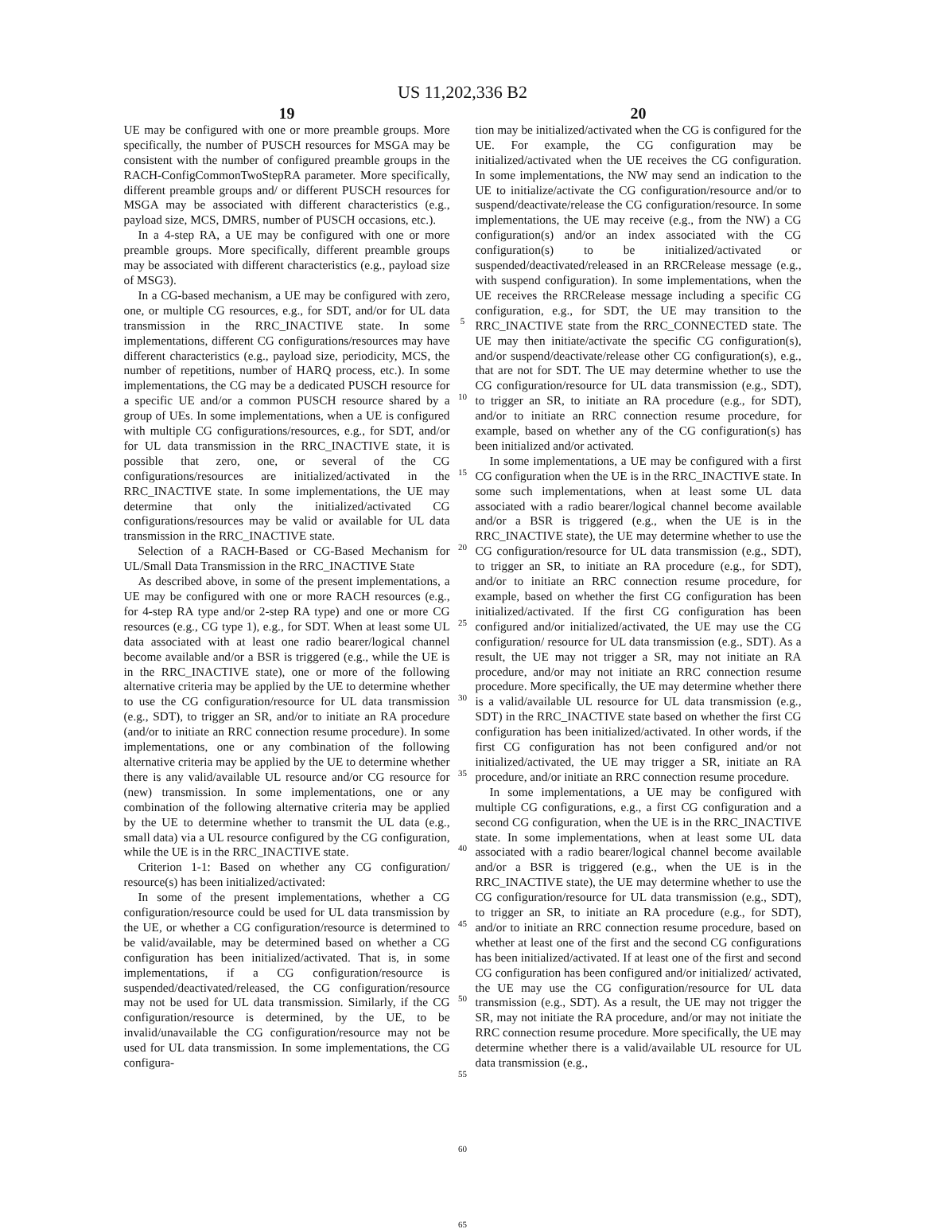US 11,202,336 B2
19
UE may be configured with one or more preamble groups. More specifically, the number of PUSCH resources for MSGA may be consistent with the number of configured preamble groups in the RACH-ConfigCommonTwoStepRA parameter. More specifically, different preamble groups and/ or different PUSCH resources for MSGA may be associated with different characteristics (e.g., payload size, MCS, DMRS, number of PUSCH occasions, etc.).
In a 4-step RA, a UE may be configured with one or more preamble groups. More specifically, different preamble groups may be associated with different characteristics (e.g., payload size of MSG3).
In a CG-based mechanism, a UE may be configured with zero, one, or multiple CG resources, e.g., for SDT, and/or for UL data transmission in the RRC_INACTIVE state. In some implementations, different CG configurations/resources may have different characteristics (e.g., payload size, periodicity, MCS, the number of repetitions, number of HARQ process, etc.). In some implementations, the CG may be a dedicated PUSCH resource for a specific UE and/or a common PUSCH resource shared by a group of UEs. In some implementations, when a UE is configured with multiple CG configurations/resources, e.g., for SDT, and/or for UL data transmission in the RRC_INACTIVE state, it is possible that zero, one, or several of the CG configurations/resources are initialized/activated in the RRC_INACTIVE state. In some implementations, the UE may determine that only the initialized/activated CG configurations/resources may be valid or available for UL data transmission in the RRC_INACTIVE state.
Selection of a RACH-Based or CG-Based Mechanism for UL/Small Data Transmission in the RRC_INACTIVE State
As described above, in some of the present implementations, a UE may be configured with one or more RACH resources (e.g., for 4-step RA type and/or 2-step RA type) and one or more CG resources (e.g., CG type 1), e.g., for SDT. When at least some UL data associated with at least one radio bearer/logical channel become available and/or a BSR is triggered (e.g., while the UE is in the RRC_INACTIVE state), one or more of the following alternative criteria may be applied by the UE to determine whether to use the CG configuration/resource for UL data transmission (e.g., SDT), to trigger an SR, and/or to initiate an RA procedure (and/or to initiate an RRC connection resume procedure). In some implementations, one or any combination of the following alternative criteria may be applied by the UE to determine whether there is any valid/available UL resource and/or CG resource for (new) transmission. In some implementations, one or any combination of the following alternative criteria may be applied by the UE to determine whether to transmit the UL data (e.g., small data) via a UL resource configured by the CG configuration, while the UE is in the RRC_INACTIVE state.
Criterion 1-1: Based on whether any CG configuration/ resource(s) has been initialized/activated:
In some of the present implementations, whether a CG configuration/resource could be used for UL data transmission by the UE, or whether a CG configuration/resource is determined to be valid/available, may be determined based on whether a CG configuration has been initialized/activated. That is, in some implementations, if a CG configuration/resource is suspended/deactivated/released, the CG configuration/resource may not be used for UL data transmission. Similarly, if the CG configuration/resource is determined, by the UE, to be invalid/unavailable the CG configuration/resource may not be used for UL data transmission. In some implementations, the CG configura-
5
10
15
20
25
30
35
40
45
50
55
60
65
20
tion may be initialized/activated when the CG is configured for the UE. For example, the CG configuration may be initialized/activated when the UE receives the CG configuration. In some implementations, the NW may send an indication to the UE to initialize/activate the CG configuration/resource and/or to suspend/deactivate/release the CG configuration/resource. In some implementations, the UE may receive (e.g., from the NW) a CG configuration(s) and/or an index associated with the CG configuration(s) to be initialized/activated or suspended/deactivated/released in an RRCRelease message (e.g., with suspend configuration). In some implementations, when the UE receives the RRCRelease message including a specific CG configuration, e.g., for SDT, the UE may transition to the RRC_INACTIVE state from the RRC_CONNECTED state. The UE may then initiate/activate the specific CG configuration(s), and/or suspend/deactivate/release other CG configuration(s), e.g., that are not for SDT. The UE may determine whether to use the CG configuration/resource for UL data transmission (e.g., SDT), to trigger an SR, to initiate an RA procedure (e.g., for SDT), and/or to initiate an RRC connection resume procedure, for example, based on whether any of the CG configuration(s) has been initialized and/or activated.
In some implementations, a UE may be configured with a first CG configuration when the UE is in the RRC_INACTIVE state. In some such implementations, when at least some UL data associated with a radio bearer/logical channel become available and/or a BSR is triggered (e.g., when the UE is in the RRC_INACTIVE state), the UE may determine whether to use the CG configuration/resource for UL data transmission (e.g., SDT), to trigger an SR, to initiate an RA procedure (e.g., for SDT), and/or to initiate an RRC connection resume procedure, for example, based on whether the first CG configuration has been initialized/activated. If the first CG configuration has been configured and/or initialized/activated, the UE may use the CG configuration/ resource for UL data transmission (e.g., SDT). As a result, the UE may not trigger a SR, may not initiate an RA procedure, and/or may not initiate an RRC connection resume procedure. More specifically, the UE may determine whether there is a valid/available UL resource for UL data transmission (e.g., SDT) in the RRC_INACTIVE state based on whether the first CG configuration has been initialized/activated. In other words, if the first CG configuration has not been configured and/or not initialized/activated, the UE may trigger a SR, initiate an RA procedure, and/or initiate an RRC connection resume procedure.
In some implementations, a UE may be configured with multiple CG configurations, e.g., a first CG configuration and a second CG configuration, when the UE is in the RRC_INACTIVE state. In some implementations, when at least some UL data associated with a radio bearer/logical channel become available and/or a BSR is triggered (e.g., when the UE is in the RRC_INACTIVE state), the UE may determine whether to use the CG configuration/resource for UL data transmission (e.g., SDT), to trigger an SR, to initiate an RA procedure (e.g., for SDT), and/or to initiate an RRC connection resume procedure, based on whether at least one of the first and the second CG configurations has been initialized/activated. If at least one of the first and second CG configuration has been configured and/or initialized/ activated, the UE may use the CG configuration/resource for UL data transmission (e.g., SDT). As a result, the UE may not trigger the SR, may not initiate the RA procedure, and/or may not initiate the RRC connection resume procedure. More specifically, the UE may determine whether there is a valid/available UL resource for UL data transmission (e.g.,